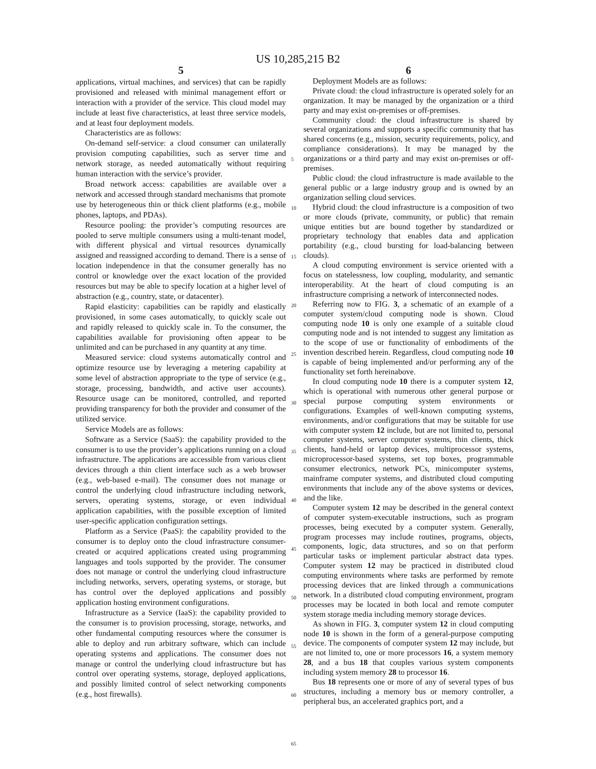US 10,285,215 B2
5
applications, virtual machines, and services) that can be rapidly provisioned and released with minimal management effort or interaction with a provider of the service. This cloud model may include at least five characteristics, at least three service models, and at least four deployment models.
Characteristics are as follows:
On-demand self-service: a cloud consumer can unilaterally provision computing capabilities, such as server time and network storage, as needed automatically without requiring human interaction with the service’s provider.
Broad network access: capabilities are available over a network and accessed through standard mechanisms that promote use by heterogeneous thin or thick client platforms (e.g., mobile phones, laptops, and PDAs).
Resource pooling: the provider’s computing resources are pooled to serve multiple consumers using a multi-tenant model, with different physical and virtual resources dynamically assigned and reassigned according to demand. There is a sense of location independence in that the consumer generally has no control or knowledge over the exact location of the provided resources but may be able to specify location at a higher level of abstraction (e.g., country, state, or datacenter).
Rapid elasticity: capabilities can be rapidly and elastically provisioned, in some cases automatically, to quickly scale out and rapidly released to quickly scale in. To the consumer, the capabilities available for provisioning often appear to be unlimited and can be purchased in any quantity at any time.
Measured service: cloud systems automatically control and optimize resource use by leveraging a metering capability at some level of abstraction appropriate to the type of service (e.g., storage, processing, bandwidth, and active user accounts). Resource usage can be monitored, controlled, and reported providing transparency for both the provider and consumer of the utilized service.
Service Models are as follows:
Software as a Service (SaaS): the capability provided to the consumer is to use the provider’s applications running on a cloud infrastructure. The applications are accessible from various client devices through a thin client interface such as a web browser (e.g., web-based e-mail). The consumer does not manage or control the underlying cloud infrastructure including network, servers, operating systems, storage, or even individual application capabilities, with the possible exception of limited user-specific application configuration settings.
Platform as a Service (PaaS): the capability provided to the consumer is to deploy onto the cloud infrastructure consumer-created or acquired applications created using programming languages and tools supported by the provider. The consumer does not manage or control the underlying cloud infrastructure including networks, servers, operating systems, or storage, but has control over the deployed applications and possibly application hosting environment configurations.
Infrastructure as a Service (IaaS): the capability provided to the consumer is to provision processing, storage, networks, and other fundamental computing resources where the consumer is able to deploy and run arbitrary software, which can include operating systems and applications. The consumer does not manage or control the underlying cloud infrastructure but has control over operating systems, storage, deployed applications, and possibly limited control of select networking components (e.g., host firewalls).
5
10
15
20
25
30
35
40
45
50
55
60
65
6
Deployment Models are as follows:
Private cloud: the cloud infrastructure is operated solely for an organization. It may be managed by the organization or a third party and may exist on-premises or off-premises.
Community cloud: the cloud infrastructure is shared by several organizations and supports a specific community that has shared concerns (e.g., mission, security requirements, policy, and compliance considerations). It may be managed by the organizations or a third party and may exist on-premises or off-premises.
Public cloud: the cloud infrastructure is made available to the general public or a large industry group and is owned by an organization selling cloud services.
Hybrid cloud: the cloud infrastructure is a composition of two or more clouds (private, community, or public) that remain unique entities but are bound together by standardized or proprietary technology that enables data and application portability (e.g., cloud bursting for load-balancing between clouds).
A cloud computing environment is service oriented with a focus on statelessness, low coupling, modularity, and semantic interoperability. At the heart of cloud computing is an infrastructure comprising a network of interconnected nodes.
Referring now to FIG. 3, a schematic of an example of a computer system/cloud computing node is shown. Cloud computing node 10 is only one example of a suitable cloud computing node and is not intended to suggest any limitation as to the scope of use or functionality of embodiments of the invention described herein. Regardless, cloud computing node 10 is capable of being implemented and/or performing any of the functionality set forth hereinabove.
In cloud computing node 10 there is a computer system 12, which is operational with numerous other general purpose or special purpose computing system environments or configurations. Examples of well-known computing systems, environments, and/or configurations that may be suitable for use with computer system 12 include, but are not limited to, personal computer systems, server computer systems, thin clients, thick clients, hand-held or laptop devices, multiprocessor systems, microprocessor-based systems, set top boxes, programmable consumer electronics, network PCs, minicomputer systems, mainframe computer systems, and distributed cloud computing environments that include any of the above systems or devices, and the like.
Computer system 12 may be described in the general context of computer system-executable instructions, such as program processes, being executed by a computer system. Generally, program processes may include routines, programs, objects, components, logic, data structures, and so on that perform particular tasks or implement particular abstract data types. Computer system 12 may be practiced in distributed cloud computing environments where tasks are performed by remote processing devices that are linked through a communications network. In a distributed cloud computing environment, program processes may be located in both local and remote computer system storage media including memory storage devices.
As shown in FIG. 3, computer system 12 in cloud computing node 10 is shown in the form of a general-purpose computing device. The components of computer system 12 may include, but are not limited to, one or more processors 16, a system memory 28, and a bus 18 that couples various system components including system memory 28 to processor 16.
Bus 18 represents one or more of any of several types of bus structures, including a memory bus or memory controller, a peripheral bus, an accelerated graphics port, and a